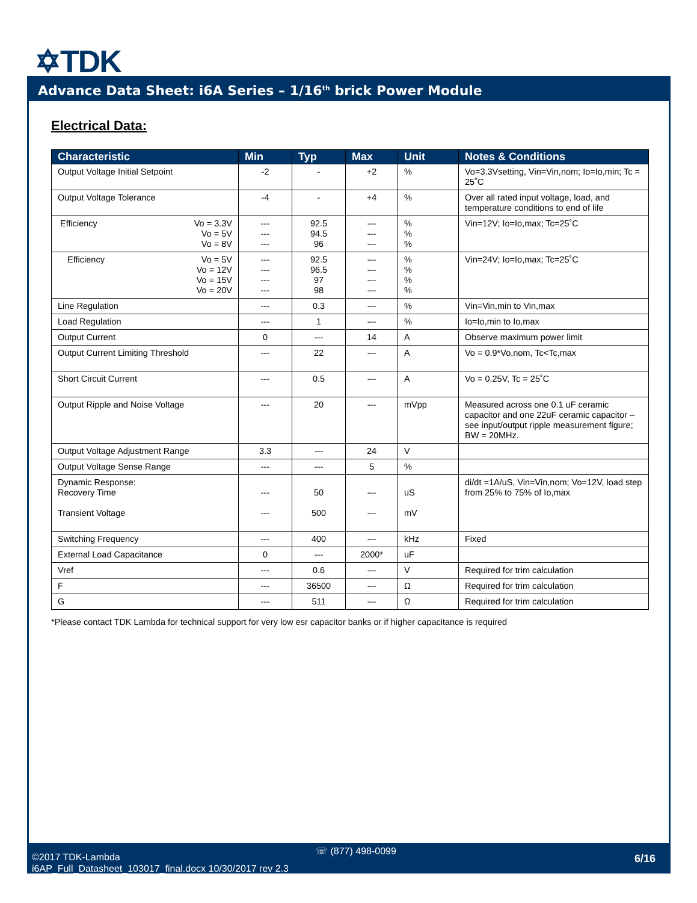✡TDK
Advance Data Sheet: i6A Series – 1/16<sup>th</sup> brick Power Module
Electrical Data:
| Characteristic | Min | Typ | Max | Unit | Notes & Conditions |
| --- | --- | --- | --- | --- | --- |
| Output Voltage Initial Setpoint | -2 | - | +2 | % | Vo=3.3Vsetting, Vin=Vin,nom; Io=Io,min; Tc = 25˚C |
| Output Voltage Tolerance | -4 | - | +4 | % | Over all rated input voltage, load, and temperature conditions to end of life |
| Vo = 3.3V Vo = 5V Vo = 8V Efficiency | --- --- --- | 92.5 94.5 96 | --- --- --- | % % % | Vin=12V; Io=Io,max; Tc=25˚C |
| Vo = 5V Vo = 12V Vo = 15V Vo = 20V Efficiency | --- --- --- --- | 92.5 96.5 97 98 | --- --- --- --- | % % % % | Vin=24V; Io=Io,max; Tc=25˚C |
| Line Regulation | --- | 0.3 | --- | % | Vin=Vin,min to Vin,max |
| Load Regulation | --- | 1 | --- | % | Io=Io,min to Io,max |
| Output Current | 0 | --- | 14 | A | Observe maximum power limit |
| Output Current Limiting Threshold | --- | 22 | --- | A | Vo = 0.9*Vo,nom, Tc<Tc,max |
| Short Circuit Current | --- | 0.5 | --- | A | Vo = 0.25V, Tc = 25˚C |
| Output Ripple and Noise Voltage | --- | 20 | --- | mVpp | Measured across one 0.1 uF ceramic capacitor and one 22uF ceramic capacitor – see input/output ripple measurement figure; BW = 20MHz. |
| Output Voltage Adjustment Range | 3.3 | --- | 24 | V | |
| Output Voltage Sense Range | --- | --- | 5 | % | |
| Dynamic Response: Recovery Time Transient Voltage | --- --- | 50 500 | --- --- | uS mV | di/dt =1A/uS, Vin=Vin,nom; Vo=12V, load step from 25% to 75% of Io,max |
| Switching Frequency | --- | 400 | --- | kHz | Fixed |
| External Load Capacitance | 0 | --- | 2000* | uF | |
| Vref | --- | 0.6 | --- | V | Required for trim calculation |
| F | --- | 36500 | --- | Ω | Required for trim calculation |
| G | --- | 511 | --- | Ω | Required for trim calculation |
*Please contact TDK Lambda for technical support for very low esr capacitor banks or if higher capacitance is required
☏ (877) 498-0099
©2017 TDK-Lambda
i6AP_Full_Datasheet_103017_final.docx 10/30/2017 rev 2.3
6/16